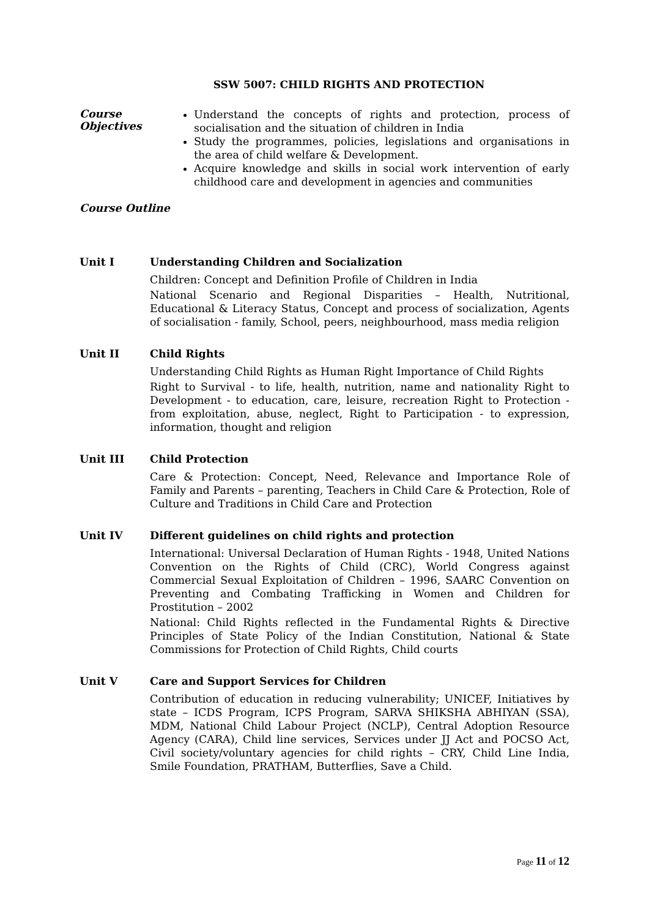SSW 5007: CHILD RIGHTS AND PROTECTION
Course
Objectives
Understand the concepts of rights and protection, process of socialisation and the situation of children in India
Study the programmes, policies, legislations and organisations in the area of child welfare & Development.
Acquire knowledge and skills in social work intervention of early childhood care and development in agencies and communities
Course Outline
Unit I Understanding Children and Socialization
Children: Concept and Definition Profile of Children in India
National Scenario and Regional Disparities – Health, Nutritional, Educational & Literacy Status, Concept and process of socialization, Agents of socialisation - family, School, peers, neighbourhood, mass media religion
Unit II Child Rights
Understanding Child Rights as Human Right Importance of Child Rights
Right to Survival - to life, health, nutrition, name and nationality Right to Development - to education, care, leisure, recreation Right to Protection - from exploitation, abuse, neglect, Right to Participation - to expression, information, thought and religion
Unit III Child Protection
Care & Protection: Concept, Need, Relevance and Importance Role of Family and Parents – parenting, Teachers in Child Care & Protection, Role of Culture and Traditions in Child Care and Protection
Unit IV Different guidelines on child rights and protection
International: Universal Declaration of Human Rights - 1948, United Nations Convention on the Rights of Child (CRC), World Congress against Commercial Sexual Exploitation of Children – 1996, SAARC Convention on Preventing and Combating Trafficking in Women and Children for Prostitution – 2002
National: Child Rights reflected in the Fundamental Rights & Directive Principles of State Policy of the Indian Constitution, National & State Commissions for Protection of Child Rights, Child courts
Unit V Care and Support Services for Children
Contribution of education in reducing vulnerability; UNICEF, Initiatives by state – ICDS Program, ICPS Program, SARVA SHIKSHA ABHIYAN (SSA), MDM, National Child Labour Project (NCLP), Central Adoption Resource Agency (CARA), Child line services, Services under JJ Act and POCSO Act, Civil society/voluntary agencies for child rights – CRY, Child Line India, Smile Foundation, PRATHAM, Butterflies, Save a Child.
Page 11 of 12